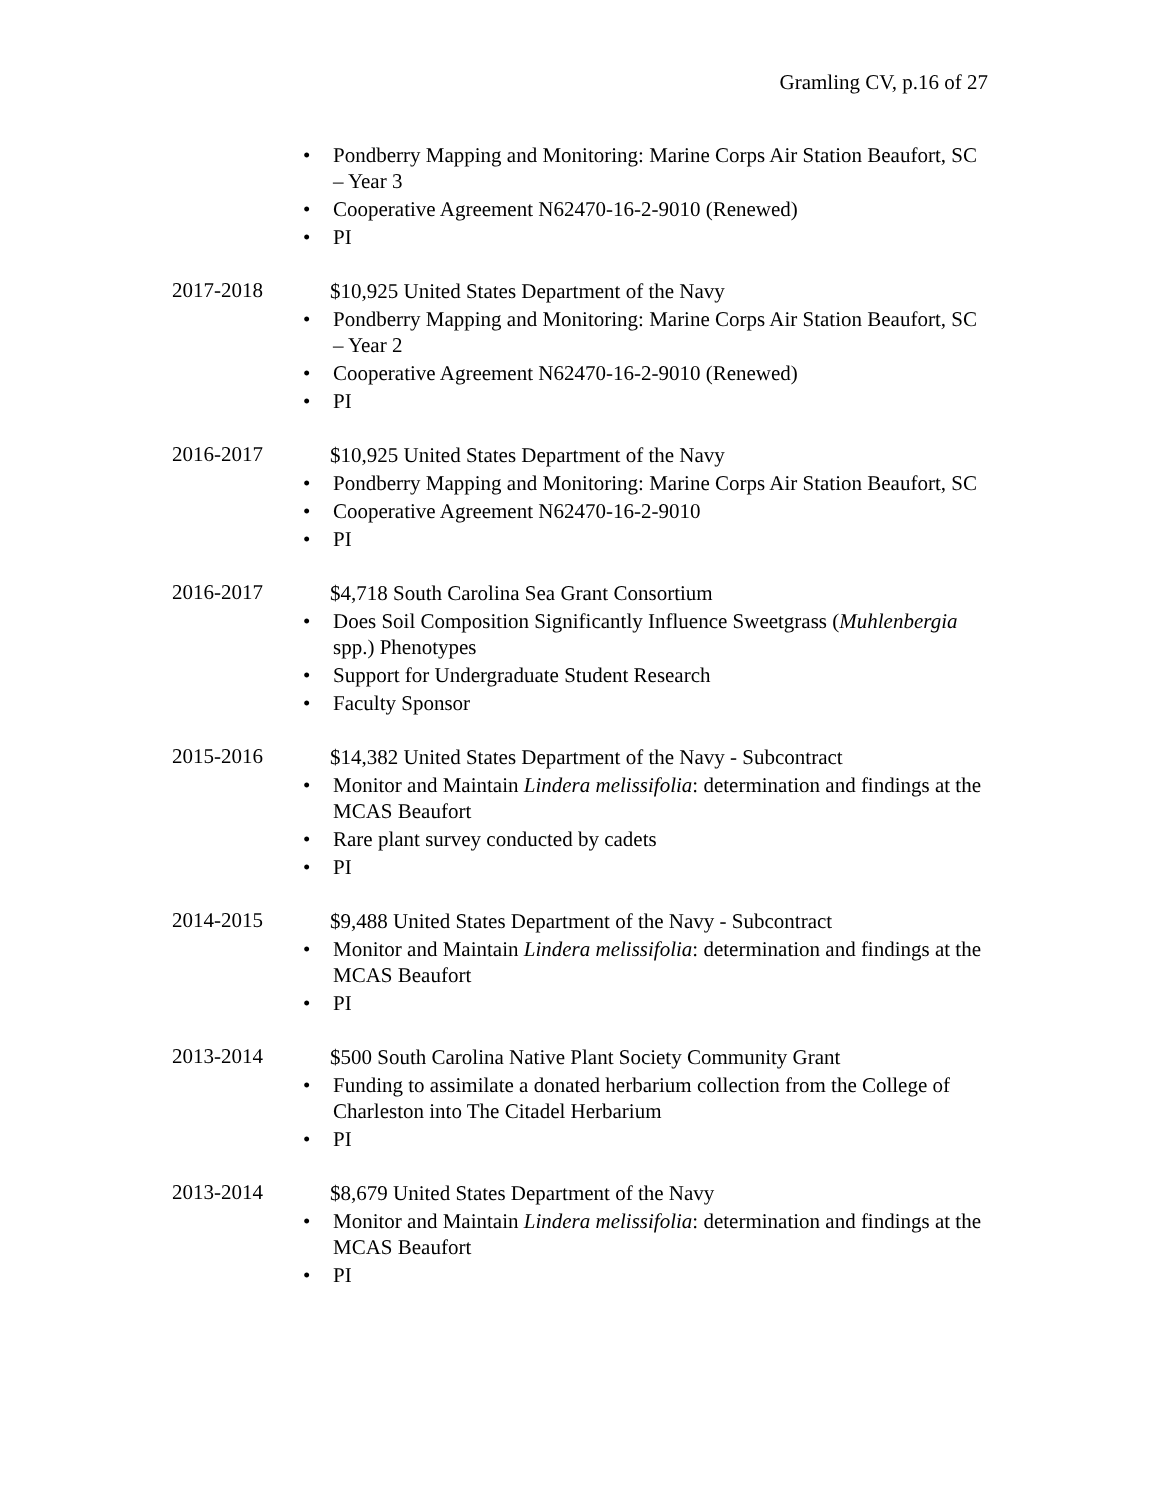Gramling CV, p.16 of 27
• Pondberry Mapping and Monitoring: Marine Corps Air Station Beaufort, SC – Year 3
• Cooperative Agreement N62470-16-2-9010 (Renewed)
• PI
2017-2018
$10,925 United States Department of the Navy
• Pondberry Mapping and Monitoring: Marine Corps Air Station Beaufort, SC – Year 2
• Cooperative Agreement N62470-16-2-9010 (Renewed)
• PI
2016-2017
$10,925 United States Department of the Navy
• Pondberry Mapping and Monitoring: Marine Corps Air Station Beaufort, SC
• Cooperative Agreement N62470-16-2-9010
• PI
2016-2017
$4,718 South Carolina Sea Grant Consortium
• Does Soil Composition Significantly Influence Sweetgrass (Muhlenbergia spp.) Phenotypes
• Support for Undergraduate Student Research
• Faculty Sponsor
2015-2016
$14,382 United States Department of the Navy - Subcontract
• Monitor and Maintain Lindera melissifolia: determination and findings at the MCAS Beaufort
• Rare plant survey conducted by cadets
• PI
2014-2015
$9,488 United States Department of the Navy - Subcontract
• Monitor and Maintain Lindera melissifolia: determination and findings at the MCAS Beaufort
• PI
2013-2014
$500 South Carolina Native Plant Society Community Grant
• Funding to assimilate a donated herbarium collection from the College of Charleston into The Citadel Herbarium
• PI
2013-2014
$8,679 United States Department of the Navy
• Monitor and Maintain Lindera melissifolia: determination and findings at the MCAS Beaufort
• PI